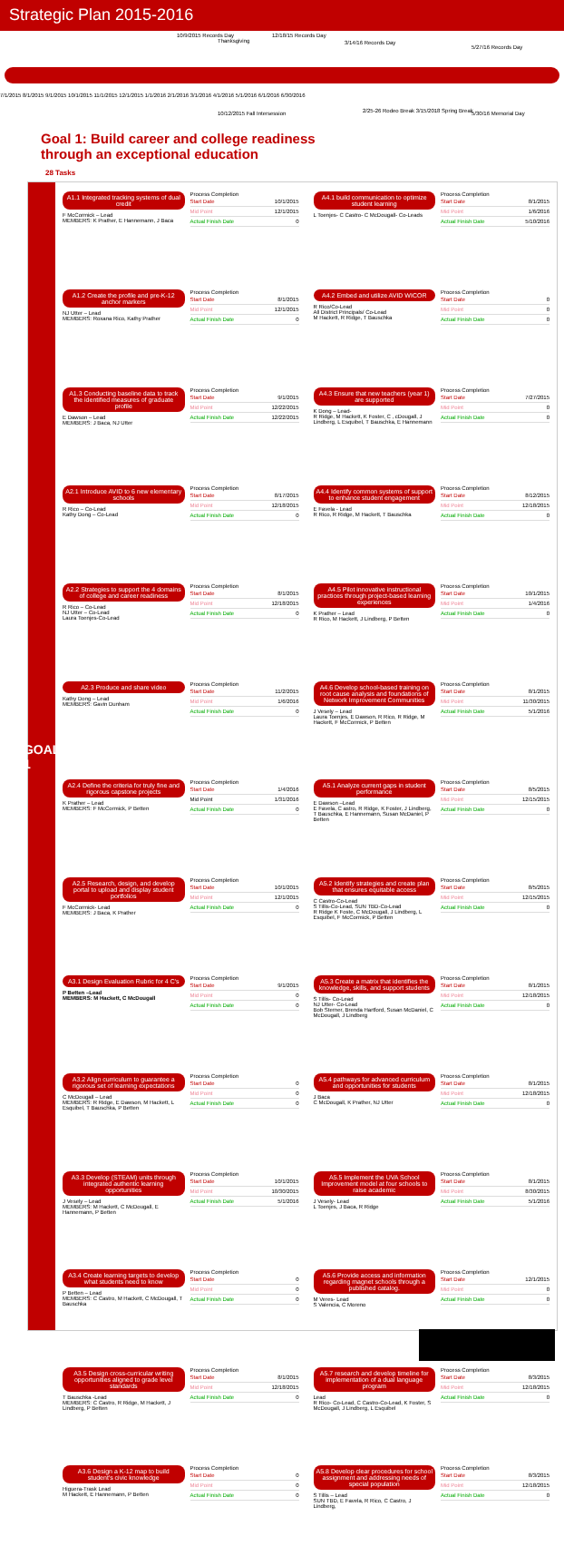Strategic Plan 2015-2016
10/9/2015 Records Day
Thanksgiving
12/18/15 Records Day
3/14/16 Records Day
5/27/16 Records Day
7/1/2015 8/1/2015 9/1/2015 10/1/2015 11/1/2015 12/1/2015 1/1/2016 2/1/2016 3/1/2016 4/1/2016 5/1/2016 6/1/2016 6/30/2016
10/12/2015 Fall Intersession 2/25-26 Rodeo Break 3/15/2018 Spring Break 5/30/16 Memorial Day
Goal 1: Build career and college readiness through an exceptional education
28 Tasks
GOAL 1
A1.1 Integrated tracking systems of dual credit
F McCormick – Lead
MEMBERS: K Prather, E Hannemann, J Baca
Process Completion
Start Date 10/1/2015
Mid Point 12/1/2015
Actual Finish Date 0
A1.2 Create the profile and pre-K-12 anchor markers
NJ Utter – Lead
MEMBERS: Roxana Rico, Kathy Prather
Process Completion
Start Date 8/1/2015
Mid Point 12/1/2015
Actual Finish Date 0
A1.3 Conducting baseline data to track the identified measures of graduate profile
E Dawson – Lead
MEMBERS: J Baca, NJ Utter
Process Completion
Start Date 9/1/2015
Mid Point 12/22/2015
Actual Finish Date 12/22/2015
A2.1 Introduce AVID to 6 new elementary schools
R Rico – Co-Lead
Kathy Dong – Co-Lead
Process Completion
Start Date 8/17/2015
Mid Point 12/18/2015
Actual Finish Date 0
A2.2 Strategies to support the 4 domains of college and career readiness
R Rico – Co-Lead
NJ Utter – Co-Lead
Laura Toenjes-Co-Lead
Process Completion
Start Date 8/1/2015
Mid Point 12/18/2015
Actual Finish Date 0
A2.3 Produce and share video
Kathy Dong – Lead
MEMBERS: Gavin Dunham
Process Completion
Start Date 11/2/2015
Mid Point 1/6/2016
Actual Finish Date 0
A2.4 Define the criteria for truly fine and rigorous capstone projects
K Prather – Lead
MEMBERS: F McCormick, P Betten
Process Completion
Start Date 1/4/2016
Mid Point 1/31/2016
Actual Finish Date 0
A2.5 Research, design, and develop portal to upload and display student portfolios
F McCormick- Lead
MEMBERS: J Baca, K Prather
Process Completion
Start Date 10/1/2015
Mid Point 12/1/2015
Actual Finish Date 0
A3.1 Design Evaluation Rubric for 4 C's
P Betten –Lead
MEMBERS: M Hackett, C McDougall
Process Completion
Start Date 9/1/2015
Mid Point 0
Actual Finish Date 0
A3.2 Align curriculum to guarantee a rigorous set of learning expectations
C McDougall – Lead
MEMBERS: R Ridge, E Dawson, M Hackett, L Esquibel, T Bauschka, P Betten
Process Completion
Start Date 0
Mid Point 0
Actual Finish Date 0
A3.3 Develop (STEAM) units through integrated authentic learning opportunities
J Vesely – Lead
MEMBERS: M Hackett, C McDougall, E Hannemann, P Betten
Process Completion
Start Date 10/1/2015
Mid Point 10/30/2015
Actual Finish Date 5/1/2016
A3.4 Create learning targets to develop what students need to know
P Betten – Lead
MEMBERS: C Castro, M Hackett, C McDougall, T Bauschka
Process Completion
Start Date 0
Mid Point 0
Actual Finish Date 0
A3.5 Design cross-curricular writing opportunities aligned to grade level standards
T Bauschka -Lead
MEMBERS: C Castro, R Ridge, M Hackett, J Lindberg, P Betten
Process Completion
Start Date 8/1/2015
Mid Point 12/18/2015
Actual Finish Date 0
A3.6 Design a K-12 map to build student's civic knowledge
Higuera-Trask Lead
M Hackett, E Hannemann, P Betten
Process Completion
Start Date 0
Mid Point 0
Actual Finish Date 0
A4.1 build communication to optimize student learning
L Toenjes- C Castro- C McDougall- Co-Leads
Process Completion
Start Date 8/1/2015
Mid Point 1/6/2016
Actual Finish Date 5/10/2016
A4.2 Embed and utilize AVID WICOR
R Rico/Co-Lead
All District Principals/ Co-Lead
M Hackett, R Ridge, T Bauschka
Process Completion
Start Date 0
Mid Point 0
Actual Finish Date 0
A4.3 Ensure that new teachers (year 1) are supported
K Dong – Lead-
R Ridge, M Hackett, K Foster, C , cDougall, J Lindberg, L Esquibel, T Bauschka, E Hannemann
Process Completion
Start Date 7/27/2015
Mid Point 0
Actual Finish Date 0
A4.4 Identify common systems of support to enhance student engagement
E Favela - Lead
R Rico, R Ridge, M Hackett, T Bauschka
Process Completion
Start Date 8/12/2015
Mid Point 12/18/2015
Actual Finish Date 0
A4.5 Pilot innovative instructional practices through project-based learning experiences
K Prather – Lead
R Rico, M Hackett, J Lindberg, P Betten
Process Completion
Start Date 10/1/2015
Mid Point 1/4/2016
Actual Finish Date 0
A4.6 Develop school-based training on root cause analysis and foundations of Network Improvement Communities
J Vesely – Lead
Laura Toenjes, E Dawson, R Rico, R Ridge, M Hackett, F McCormick, P Betten
Process Completion
Start Date 8/1/2015
Mid Point 11/30/2015
Actual Finish Date 5/1/2016
A5.1 Analyze current gaps in student performance
E Dawson –Lead
E Favela, C astro, R Ridge, K Foster, J Lindberg, T Bauschka, E Hannemann, Susan McDaniel, P Betten
Process Completion
Start Date 8/5/2015
Mid Point 12/15/2015
Actual Finish Date 0
A5.2 Identify strategies and create plan that ensures equitable access
C Castro-Co-Lead
S Tillis-Co-Lead, SUN TBD-Co-Lead
R Ridge K Foste, C McDougall, J Lindberg, L Esquibel, F McCormick, P Betten
Process Completion
Start Date 8/5/2015
Mid Point 12/15/2015
Actual Finish Date 0
A5.3 Create a matrix that identifies the knowledge, skills, and support students
S Tillis- Co-Lead
NJ Utter- Co-Lead
Bob Sterner, Brenda Hartford, Susan McDaniel, C McDougall, J Lindberg
Process Completion
Start Date 8/1/2015
Mid Point 12/18/2015
Actual Finish Date 0
A5.4 pathways for advanced curriculum and opportunities for students
J Baca
C McDougall, K Prather, NJ Utter
Process Completion
Start Date 8/1/2015
Mid Point 12/18/2015
Actual Finish Date 0
A5.5 Implement the UVA School Improvement model at four schools to raise academic
J Vesely- Lead
L Toenjes, J Baca, R Ridge
Process Completion
Start Date 8/1/2015
Mid Point 8/30/2015
Actual Finish Date 5/1/2016
A5.6 Provide access and information regarding magnet schools through a published catalog.
M Veres- Lead
S Valencia, C Moreno
Process Completion
Start Date 12/1/2015
Mid Point 0
Actual Finish Date 0
A5.7 research and develop timeline for implementation of a dual language program
Lead
R Rico- Co-Lead, C Castro-Co-Lead, K Foster, S McDougall, J Lindberg, L Esquibel
Process Completion
Start Date 8/3/2015
Mid Point 12/18/2015
Actual Finish Date 0
A5.8 Develop clear procedures for school assignment and addressing needs of special population
S Tillis – Lead
SUN TBD, E Favela, R Rico, C Castro, J Lindberg,
Process Completion
Start Date 8/3/2015
Mid Point 12/18/2015
Actual Finish Date 0